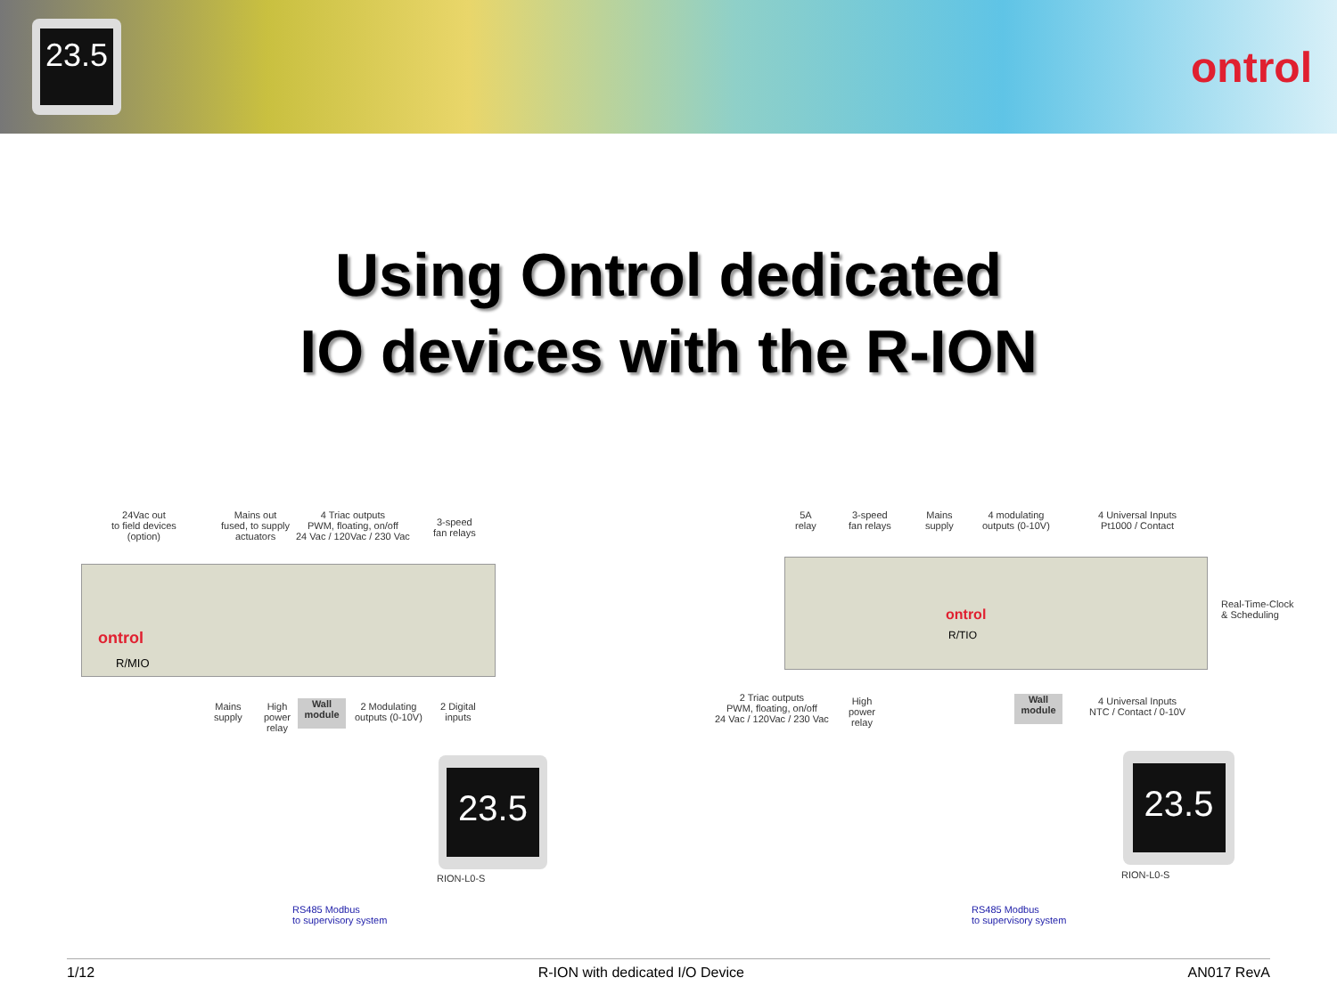23.5
ontrol
Using Ontrol dedicated
IO devices with the R-ION
ontrol
R/MIO
24Vac out
to field devices
(option)
Mains out
fused, to supply
actuators
4 Triac outputs
PWM, floating, on/off
24 Vac / 120Vac / 230 Vac
3-speed
fan relays
Mains
supply
High
power
relay
Wall
module
2 Modulating
outputs (0-10V)
2 Digital
inputs
23.5
RION-L0-S
RS485 Modbus
to supervisory system
ontrol
R/TIO
5A
relay
3-speed
fan relays
Mains
supply
4 modulating
outputs (0-10V)
4 Universal Inputs
Pt1000 / Contact
Real-Time-Clock
& Scheduling
2 Triac outputs
PWM, floating, on/off
24 Vac / 120Vac / 230 Vac
High
power
relay
Wall
module
4 Universal Inputs
NTC / Contact / 0-10V
23.5
RION-L0-S
RS485 Modbus
to supervisory system
1/12 R-ION with dedicated I/O Device AN017 RevA